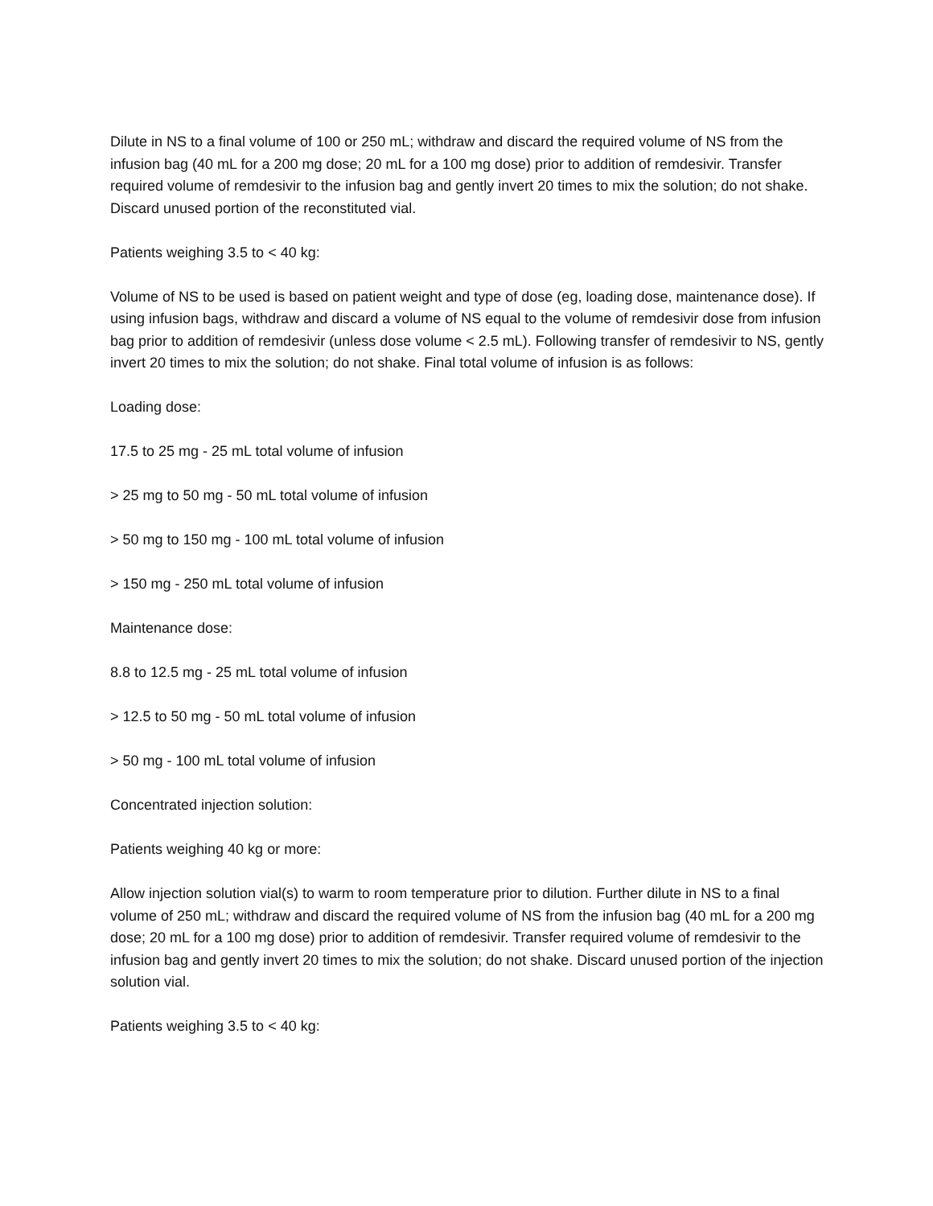Dilute in NS to a final volume of 100 or 250 mL; withdraw and discard the required volume of NS from the infusion bag (40 mL for a 200 mg dose; 20 mL for a 100 mg dose) prior to addition of remdesivir. Transfer required volume of remdesivir to the infusion bag and gently invert 20 times to mix the solution; do not shake. Discard unused portion of the reconstituted vial.
Patients weighing 3.5 to < 40 kg:
Volume of NS to be used is based on patient weight and type of dose (eg, loading dose, maintenance dose). If using infusion bags, withdraw and discard a volume of NS equal to the volume of remdesivir dose from infusion bag prior to addition of remdesivir (unless dose volume < 2.5 mL). Following transfer of remdesivir to NS, gently invert 20 times to mix the solution; do not shake. Final total volume of infusion is as follows:
Loading dose:
17.5 to 25 mg - 25 mL total volume of infusion
> 25 mg to 50 mg - 50 mL total volume of infusion
> 50 mg to 150 mg - 100 mL total volume of infusion
> 150 mg - 250 mL total volume of infusion
Maintenance dose:
8.8 to 12.5 mg - 25 mL total volume of infusion
> 12.5 to 50 mg - 50 mL total volume of infusion
> 50 mg - 100 mL total volume of infusion
Concentrated injection solution:
Patients weighing 40 kg or more:
Allow injection solution vial(s) to warm to room temperature prior to dilution. Further dilute in NS to a final volume of 250 mL; withdraw and discard the required volume of NS from the infusion bag (40 mL for a 200 mg dose; 20 mL for a 100 mg dose) prior to addition of remdesivir. Transfer required volume of remdesivir to the infusion bag and gently invert 20 times to mix the solution; do not shake. Discard unused portion of the injection solution vial.
Patients weighing 3.5 to < 40 kg: